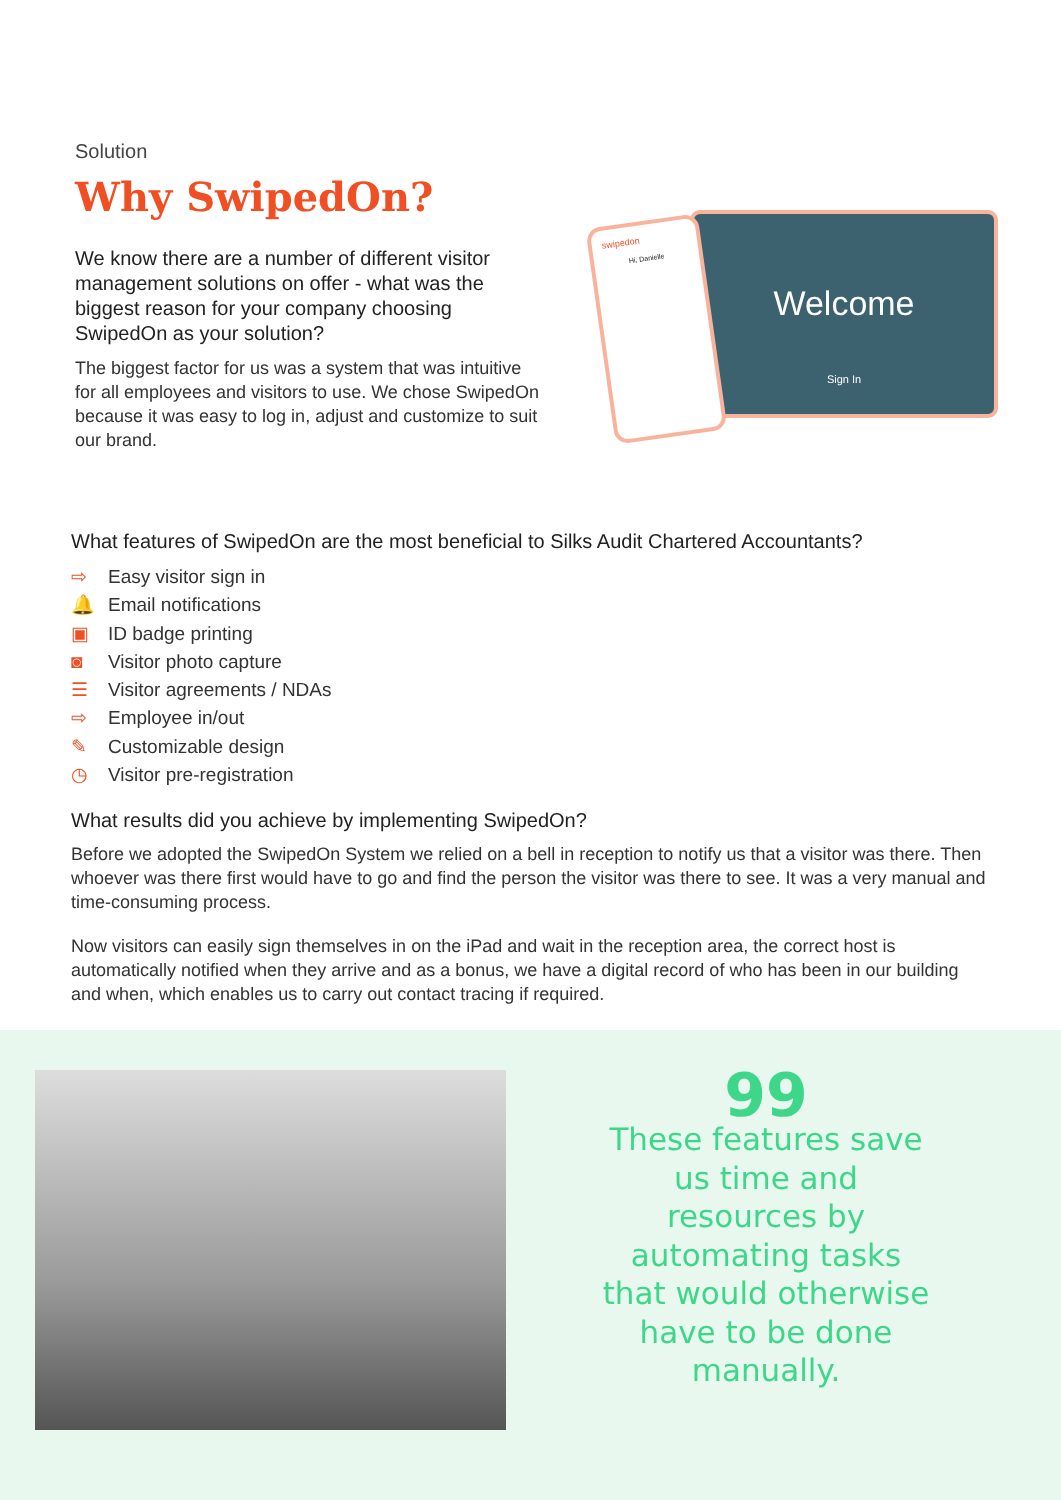Solution
Why SwipedOn?
We know there are a number of different visitor management solutions on offer - what was the biggest reason for your company choosing SwipedOn as your solution?
The biggest factor for us was a system that was intuitive for all employees and visitors to use. We chose SwipedOn because it was easy to log in, adjust and customize to suit our brand.
Welcome
Sign In
swipedon
Hi, Danielle
What features of SwipedOn are the most beneficial to Silks Audit Chartered Accountants?
⇨ Easy visitor sign in
🔔 Email notifications
▣ ID badge printing
◙ Visitor photo capture
☰ Visitor agreements / NDAs
⇨ Employee in/out
✎ Customizable design
◷ Visitor pre-registration
What results did you achieve by implementing SwipedOn?
Before we adopted the SwipedOn System we relied on a bell in reception to notify us that a visitor was there. Then whoever was there first would have to go and find the person the visitor was there to see. It was a very manual and time-consuming process.
Now visitors can easily sign themselves in on the iPad and wait in the reception area, the correct host is automatically notified when they arrive and as a bonus, we have a digital record of who has been in our building and when, which enables us to carry out contact tracing if required.
99
These features save us time and resources by automating tasks that would otherwise have to be done manually.